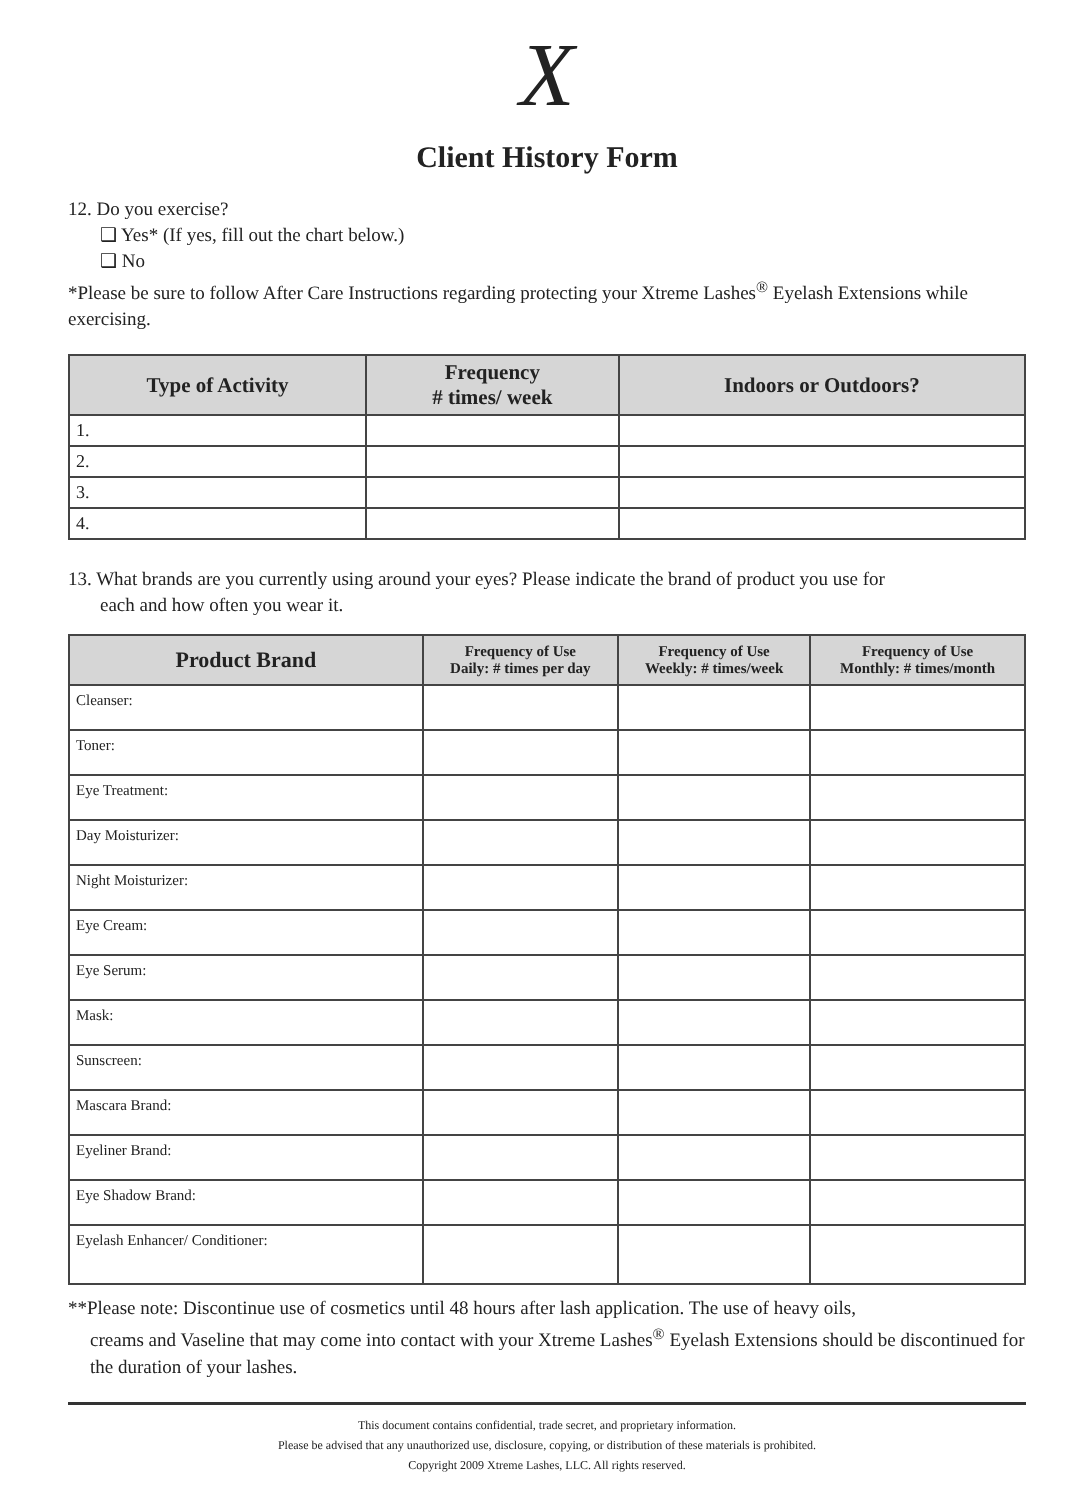X
Client History Form
12. Do you exercise?
❑ Yes* (If yes, fill out the chart below.)
❑ No
*Please be sure to follow After Care Instructions regarding protecting your Xtreme Lashes<sup>®</sup> Eyelash Extensions while exercising.
| Type of Activity | Frequency # times/ week | Indoors or Outdoors? |
| --- | --- | --- |
| 1. | | |
| 2. | | |
| 3. | | |
| 4. | | |
13. What brands are you currently using around your eyes? Please indicate the brand of product you use for
each and how often you wear it.
| Product Brand | Frequency of Use Daily: # times per day | Frequency of Use Weekly: # times/week | Frequency of Use Monthly: # times/month |
| --- | --- | --- | --- |
| Cleanser: | | | |
| Toner: | | | |
| Eye Treatment: | | | |
| Day Moisturizer: | | | |
| Night Moisturizer: | | | |
| Eye Cream: | | | |
| Eye Serum: | | | |
| Mask: | | | |
| Sunscreen: | | | |
| Mascara Brand: | | | |
| Eyeliner Brand: | | | |
| Eye Shadow Brand: | | | |
| Eyelash Enhancer/ Conditioner: | | | |
**Please note: Discontinue use of cosmetics until 48 hours after lash application. The use of heavy oils,
creams and Vaseline that may come into contact with your Xtreme Lashes<sup>®</sup> Eyelash Extensions should be discontinued for the duration of your lashes.
This document contains confidential, trade secret, and proprietary information.
Please be advised that any unauthorized use, disclosure, copying, or distribution of these materials is prohibited.
Copyright 2009 Xtreme Lashes, LLC. All rights reserved.